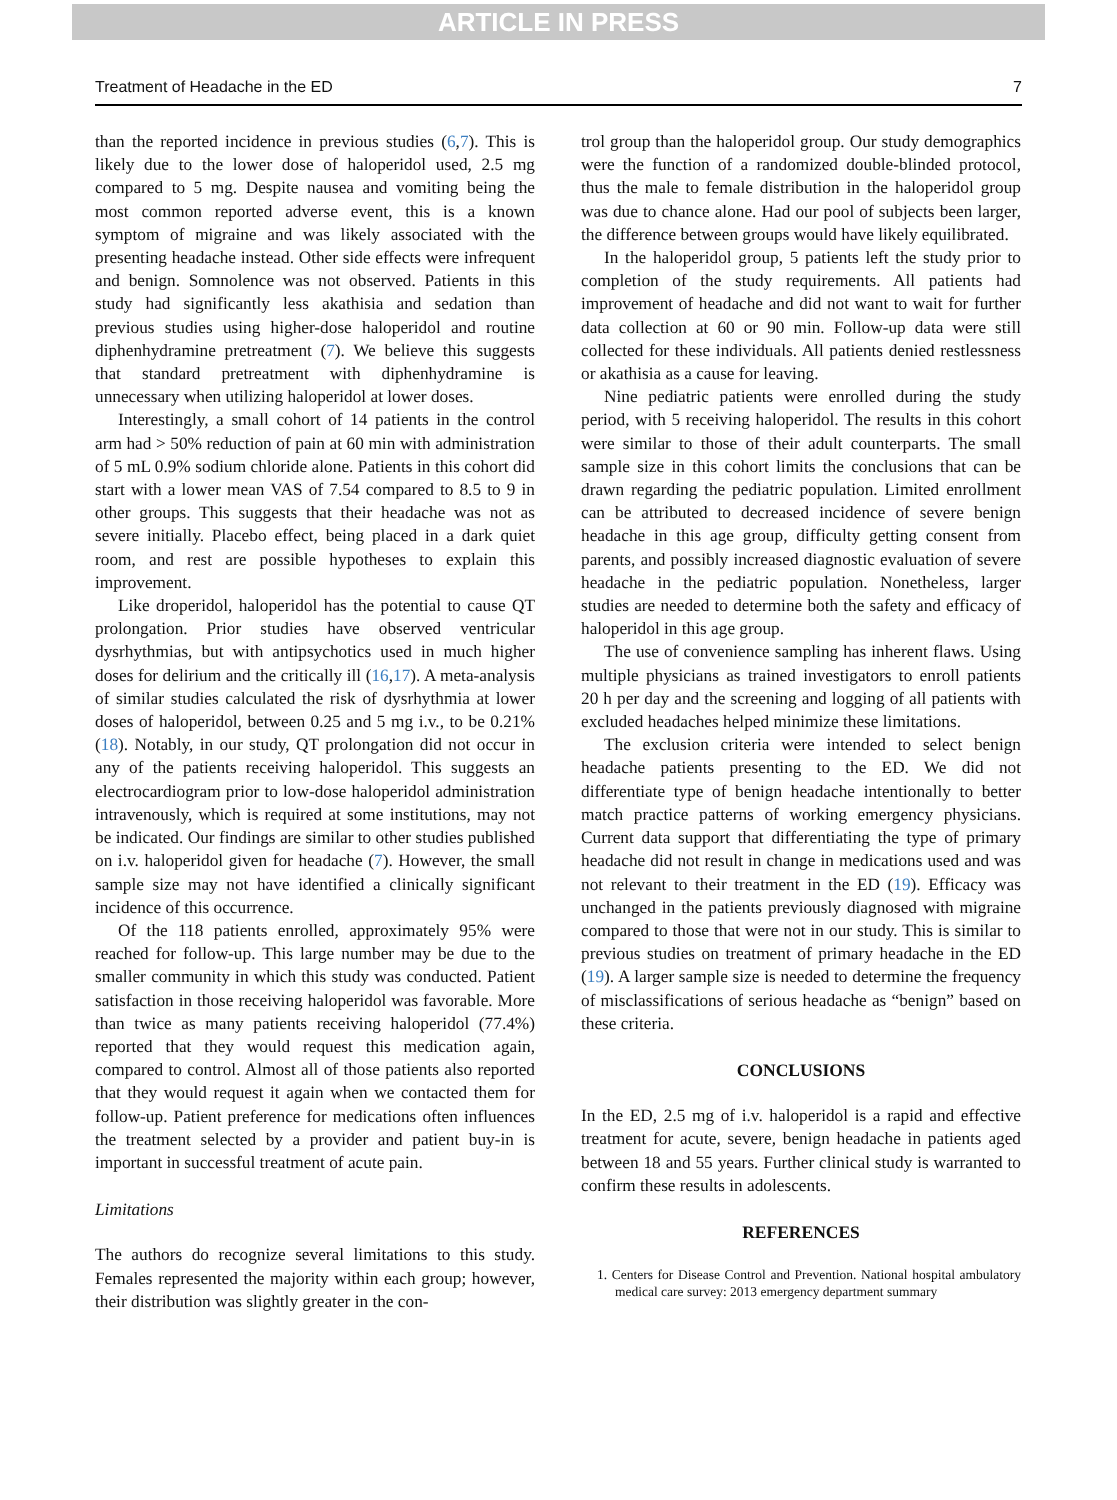ARTICLE IN PRESS
Treatment of Headache in the ED 7
than the reported incidence in previous studies (6,7). This is likely due to the lower dose of haloperidol used, 2.5 mg compared to 5 mg. Despite nausea and vomiting being the most common reported adverse event, this is a known symptom of migraine and was likely associated with the presenting headache instead. Other side effects were infrequent and benign. Somnolence was not observed. Patients in this study had significantly less akathisia and sedation than previous studies using higher-dose haloperidol and routine diphenhydramine pretreatment (7). We believe this suggests that standard pretreatment with diphenhydramine is unnecessary when utilizing haloperidol at lower doses.
Interestingly, a small cohort of 14 patients in the control arm had > 50% reduction of pain at 60 min with administration of 5 mL 0.9% sodium chloride alone. Patients in this cohort did start with a lower mean VAS of 7.54 compared to 8.5 to 9 in other groups. This suggests that their headache was not as severe initially. Placebo effect, being placed in a dark quiet room, and rest are possible hypotheses to explain this improvement.
Like droperidol, haloperidol has the potential to cause QT prolongation. Prior studies have observed ventricular dysrhythmias, but with antipsychotics used in much higher doses for delirium and the critically ill (16,17). A meta-analysis of similar studies calculated the risk of dysrhythmia at lower doses of haloperidol, between 0.25 and 5 mg i.v., to be 0.21% (18). Notably, in our study, QT prolongation did not occur in any of the patients receiving haloperidol. This suggests an electrocardiogram prior to low-dose haloperidol administration intravenously, which is required at some institutions, may not be indicated. Our findings are similar to other studies published on i.v. haloperidol given for headache (7). However, the small sample size may not have identified a clinically significant incidence of this occurrence.
Of the 118 patients enrolled, approximately 95% were reached for follow-up. This large number may be due to the smaller community in which this study was conducted. Patient satisfaction in those receiving haloperidol was favorable. More than twice as many patients receiving haloperidol (77.4%) reported that they would request this medication again, compared to control. Almost all of those patients also reported that they would request it again when we contacted them for follow-up. Patient preference for medications often influences the treatment selected by a provider and patient buy-in is important in successful treatment of acute pain.
Limitations
The authors do recognize several limitations to this study. Females represented the majority within each group; however, their distribution was slightly greater in the con-
trol group than the haloperidol group. Our study demographics were the function of a randomized double-blinded protocol, thus the male to female distribution in the haloperidol group was due to chance alone. Had our pool of subjects been larger, the difference between groups would have likely equilibrated.
In the haloperidol group, 5 patients left the study prior to completion of the study requirements. All patients had improvement of headache and did not want to wait for further data collection at 60 or 90 min. Follow-up data were still collected for these individuals. All patients denied restlessness or akathisia as a cause for leaving.
Nine pediatric patients were enrolled during the study period, with 5 receiving haloperidol. The results in this cohort were similar to those of their adult counterparts. The small sample size in this cohort limits the conclusions that can be drawn regarding the pediatric population. Limited enrollment can be attributed to decreased incidence of severe benign headache in this age group, difficulty getting consent from parents, and possibly increased diagnostic evaluation of severe headache in the pediatric population. Nonetheless, larger studies are needed to determine both the safety and efficacy of haloperidol in this age group.
The use of convenience sampling has inherent flaws. Using multiple physicians as trained investigators to enroll patients 20 h per day and the screening and logging of all patients with excluded headaches helped minimize these limitations.
The exclusion criteria were intended to select benign headache patients presenting to the ED. We did not differentiate type of benign headache intentionally to better match practice patterns of working emergency physicians. Current data support that differentiating the type of primary headache did not result in change in medications used and was not relevant to their treatment in the ED (19). Efficacy was unchanged in the patients previously diagnosed with migraine compared to those that were not in our study. This is similar to previous studies on treatment of primary headache in the ED (19). A larger sample size is needed to determine the frequency of misclassifications of serious headache as “benign” based on these criteria.
CONCLUSIONS
In the ED, 2.5 mg of i.v. haloperidol is a rapid and effective treatment for acute, severe, benign headache in patients aged between 18 and 55 years. Further clinical study is warranted to confirm these results in adolescents.
REFERENCES
1. Centers for Disease Control and Prevention. National hospital ambulatory medical care survey: 2013 emergency department summary